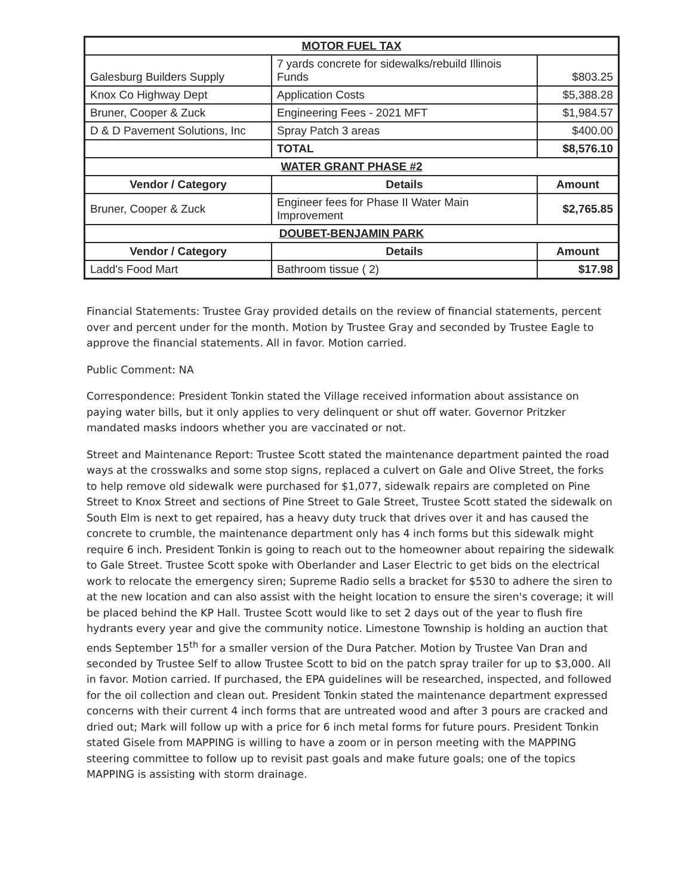| MOTOR FUEL TAX | | |
| --- | --- | --- |
| Galesburg Builders Supply | 7 yards concrete for sidewalks/rebuild Illinois Funds | $803.25 |
| Knox Co Highway Dept | Application Costs | $5,388.28 |
| Bruner, Cooper & Zuck | Engineering Fees - 2021 MFT | $1,984.57 |
| D & D Pavement Solutions, Inc | Spray Patch 3 areas | $400.00 |
| | TOTAL | $8,576.10 |
| WATER GRANT PHASE #2 | | |
| Vendor / Category | Details | Amount |
| Bruner, Cooper & Zuck | Engineer fees for Phase II Water Main Improvement | $2,765.85 |
| DOUBET-BENJAMIN PARK | | |
| Vendor / Category | Details | Amount |
| Ladd's Food Mart | Bathroom tissue ( 2) | $17.98 |
Financial Statements: Trustee Gray provided details on the review of financial statements, percent over and percent under for the month. Motion by Trustee Gray and seconded by Trustee Eagle to approve the financial statements. All in favor. Motion carried.
Public Comment: NA
Correspondence: President Tonkin stated the Village received information about assistance on paying water bills, but it only applies to very delinquent or shut off water. Governor Pritzker mandated masks indoors whether you are vaccinated or not.
Street and Maintenance Report: Trustee Scott stated the maintenance department painted the road ways at the crosswalks and some stop signs, replaced a culvert on Gale and Olive Street, the forks to help remove old sidewalk were purchased for $1,077, sidewalk repairs are completed on Pine Street to Knox Street and sections of Pine Street to Gale Street, Trustee Scott stated the sidewalk on South Elm is next to get repaired, has a heavy duty truck that drives over it and has caused the concrete to crumble, the maintenance department only has 4 inch forms but this sidewalk might require 6 inch. President Tonkin is going to reach out to the homeowner about repairing the sidewalk to Gale Street. Trustee Scott spoke with Oberlander and Laser Electric to get bids on the electrical work to relocate the emergency siren; Supreme Radio sells a bracket for $530 to adhere the siren to at the new location and can also assist with the height location to ensure the siren's coverage; it will be placed behind the KP Hall. Trustee Scott would like to set 2 days out of the year to flush fire hydrants every year and give the community notice. Limestone Township is holding an auction that ends September 15<sup>th</sup> for a smaller version of the Dura Patcher. Motion by Trustee Van Dran and seconded by Trustee Self to allow Trustee Scott to bid on the patch spray trailer for up to $3,000. All in favor. Motion carried. If purchased, the EPA guidelines will be researched, inspected, and followed for the oil collection and clean out. President Tonkin stated the maintenance department expressed concerns with their current 4 inch forms that are untreated wood and after 3 pours are cracked and dried out; Mark will follow up with a price for 6 inch metal forms for future pours. President Tonkin stated Gisele from MAPPING is willing to have a zoom or in person meeting with the MAPPING steering committee to follow up to revisit past goals and make future goals; one of the topics MAPPING is assisting with storm drainage.